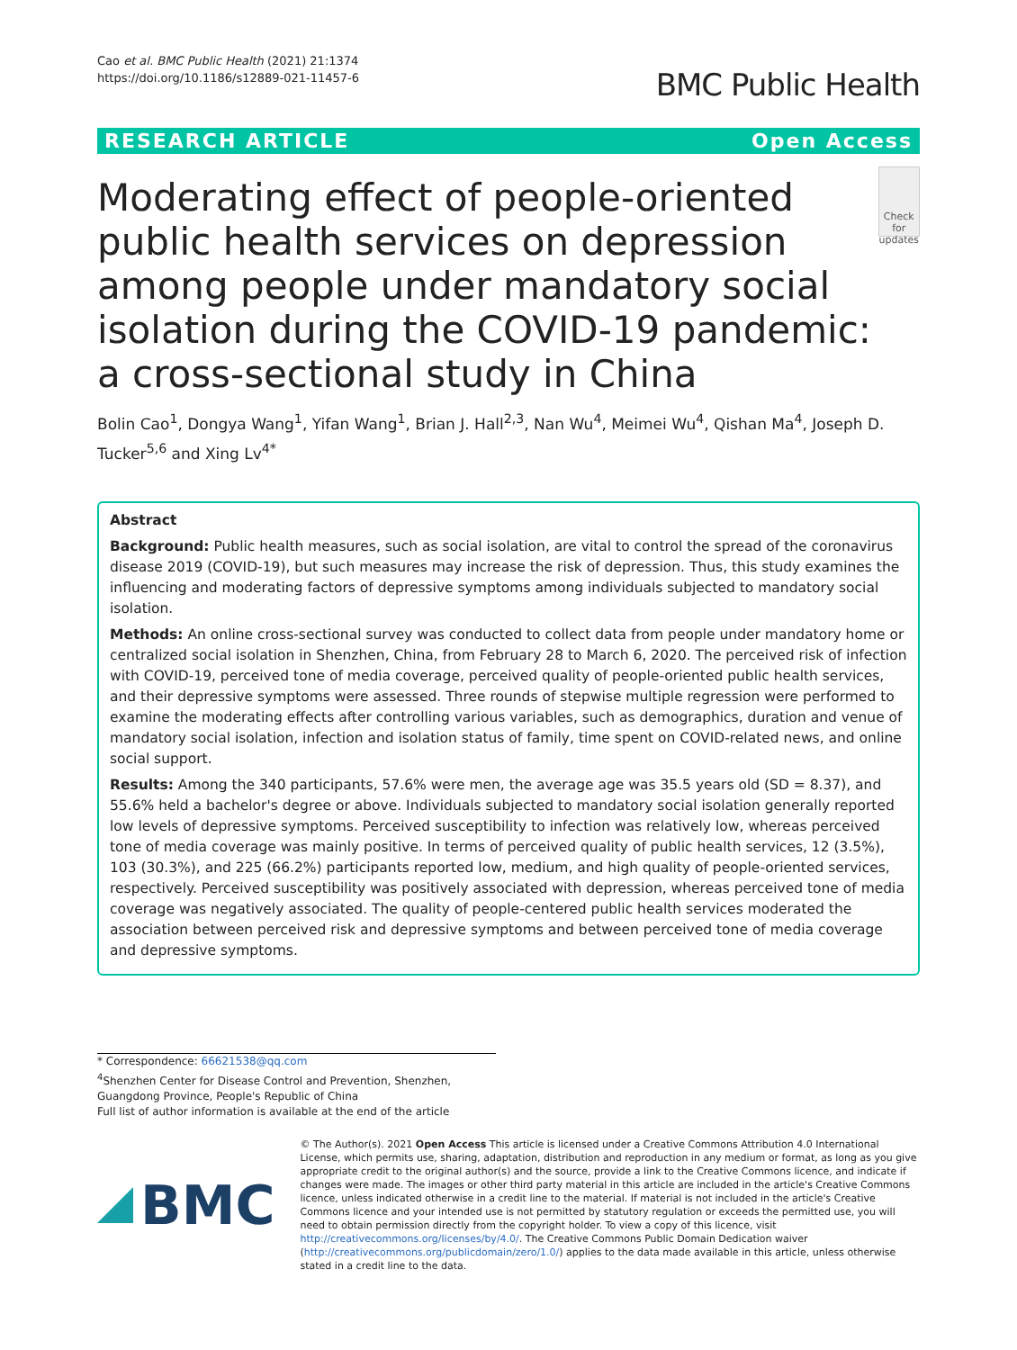Cao et al. BMC Public Health (2021) 21:1374
https://doi.org/10.1186/s12889-021-11457-6
BMC Public Health
RESEARCH ARTICLE Open Access
Moderating effect of people-oriented public health services on depression among people under mandatory social isolation during the COVID-19 pandemic: a cross-sectional study in China
Check for updates
Bolin Cao<sup>1</sup>, Dongya Wang<sup>1</sup>, Yifan Wang<sup>1</sup>, Brian J. Hall<sup>2,3</sup>, Nan Wu<sup>4</sup>, Meimei Wu<sup>4</sup>, Qishan Ma<sup>4</sup>, Joseph D. Tucker<sup>5,6</sup> and Xing Lv<sup>4*</sup>
Abstract
Background: Public health measures, such as social isolation, are vital to control the spread of the coronavirus disease 2019 (COVID-19), but such measures may increase the risk of depression. Thus, this study examines the influencing and moderating factors of depressive symptoms among individuals subjected to mandatory social isolation.
Methods: An online cross-sectional survey was conducted to collect data from people under mandatory home or centralized social isolation in Shenzhen, China, from February 28 to March 6, 2020. The perceived risk of infection with COVID-19, perceived tone of media coverage, perceived quality of people-oriented public health services, and their depressive symptoms were assessed. Three rounds of stepwise multiple regression were performed to examine the moderating effects after controlling various variables, such as demographics, duration and venue of mandatory social isolation, infection and isolation status of family, time spent on COVID-related news, and online social support.
Results: Among the 340 participants, 57.6% were men, the average age was 35.5 years old (SD = 8.37), and 55.6% held a bachelor's degree or above. Individuals subjected to mandatory social isolation generally reported low levels of depressive symptoms. Perceived susceptibility to infection was relatively low, whereas perceived tone of media coverage was mainly positive. In terms of perceived quality of public health services, 12 (3.5%), 103 (30.3%), and 225 (66.2%) participants reported low, medium, and high quality of people-oriented services, respectively. Perceived susceptibility was positively associated with depression, whereas perceived tone of media coverage was negatively associated. The quality of people-centered public health services moderated the association between perceived risk and depressive symptoms and between perceived tone of media coverage and depressive symptoms.
* Correspondence: 66621538@qq.com
<sup>4</sup> Shenzhen Center for Disease Control and Prevention, Shenzhen, Guangdong Province, People's Republic of China
Full list of author information is available at the end of the article
BMC
© The Author(s). 2021 Open Access This article is licensed under a Creative Commons Attribution 4.0 International License, which permits use, sharing, adaptation, distribution and reproduction in any medium or format, as long as you give appropriate credit to the original author(s) and the source, provide a link to the Creative Commons licence, and indicate if changes were made. The images or other third party material in this article are included in the article's Creative Commons licence, unless indicated otherwise in a credit line to the material. If material is not included in the article's Creative Commons licence and your intended use is not permitted by statutory regulation or exceeds the permitted use, you will need to obtain permission directly from the copyright holder. To view a copy of this licence, visit http://creativecommons.org/licenses/by/4.0/. The Creative Commons Public Domain Dedication waiver (http://creativecommons.org/publicdomain/zero/1.0/) applies to the data made available in this article, unless otherwise stated in a credit line to the data.